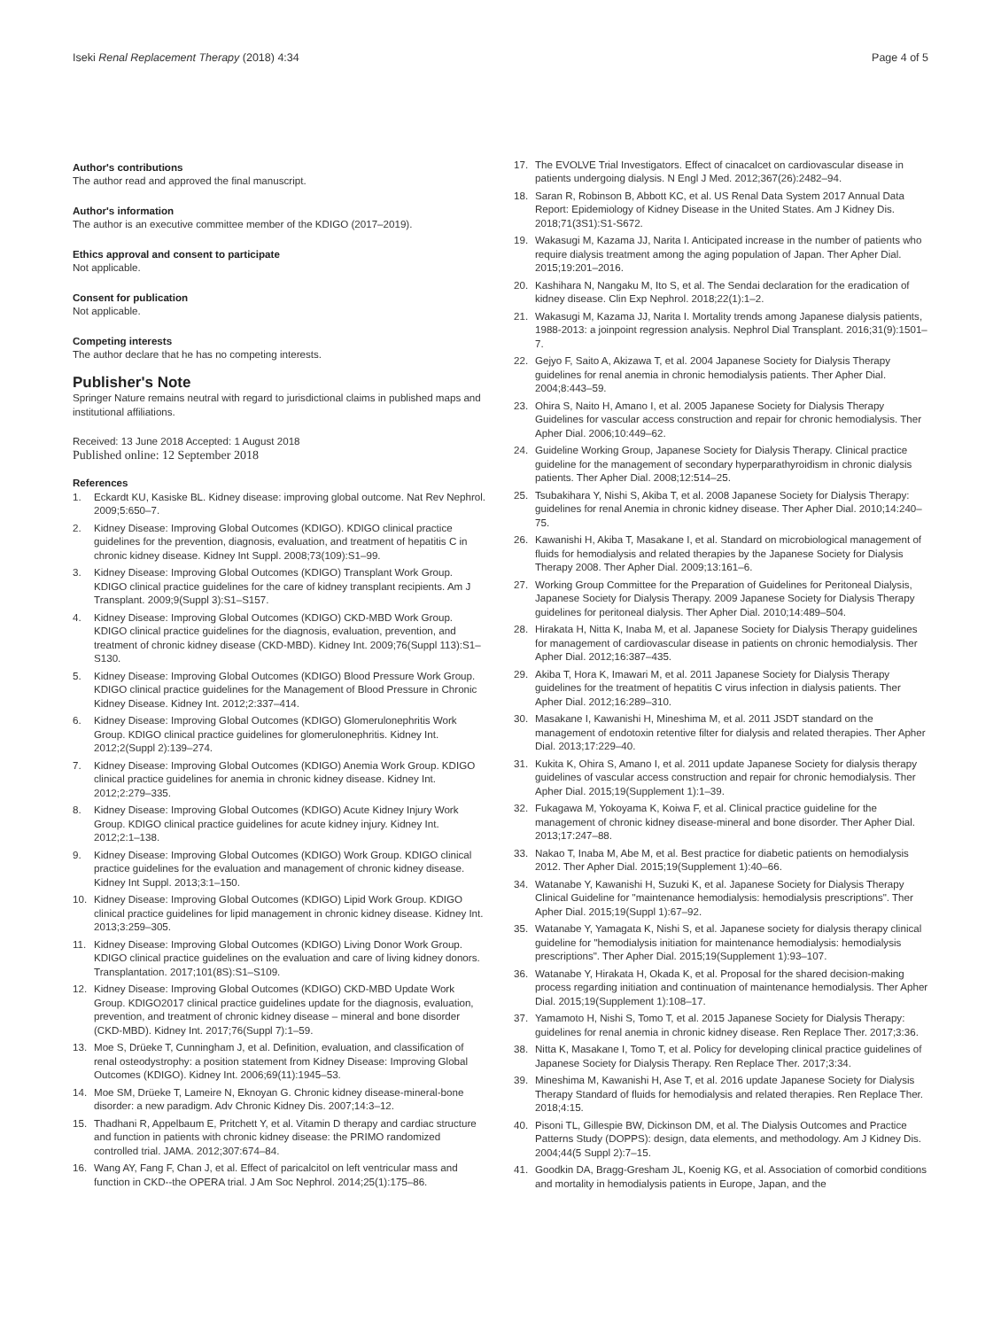Iseki Renal Replacement Therapy (2018) 4:34 Page 4 of 5
Author's contributions
The author read and approved the final manuscript.
Author's information
The author is an executive committee member of the KDIGO (2017–2019).
Ethics approval and consent to participate
Not applicable.
Consent for publication
Not applicable.
Competing interests
The author declare that he has no competing interests.
Publisher's Note
Springer Nature remains neutral with regard to jurisdictional claims in published maps and institutional affiliations.
Received: 13 June 2018 Accepted: 1 August 2018
Published online: 12 September 2018
References
1. Eckardt KU, Kasiske BL. Kidney disease: improving global outcome. Nat Rev Nephrol. 2009;5:650–7.
2. Kidney Disease: Improving Global Outcomes (KDIGO). KDIGO clinical practice guidelines for the prevention, diagnosis, evaluation, and treatment of hepatitis C in chronic kidney disease. Kidney Int Suppl. 2008;73(109):S1–99.
3. Kidney Disease: Improving Global Outcomes (KDIGO) Transplant Work Group. KDIGO clinical practice guidelines for the care of kidney transplant recipients. Am J Transplant. 2009;9(Suppl 3):S1–S157.
4. Kidney Disease: Improving Global Outcomes (KDIGO) CKD-MBD Work Group. KDIGO clinical practice guidelines for the diagnosis, evaluation, prevention, and treatment of chronic kidney disease (CKD-MBD). Kidney Int. 2009;76(Suppl 113):S1–S130.
5. Kidney Disease: Improving Global Outcomes (KDIGO) Blood Pressure Work Group. KDIGO clinical practice guidelines for the Management of Blood Pressure in Chronic Kidney Disease. Kidney Int. 2012;2:337–414.
6. Kidney Disease: Improving Global Outcomes (KDIGO) Glomerulonephritis Work Group. KDIGO clinical practice guidelines for glomerulonephritis. Kidney Int. 2012;2(Suppl 2):139–274.
7. Kidney Disease: Improving Global Outcomes (KDIGO) Anemia Work Group. KDIGO clinical practice guidelines for anemia in chronic kidney disease. Kidney Int. 2012;2:279–335.
8. Kidney Disease: Improving Global Outcomes (KDIGO) Acute Kidney Injury Work Group. KDIGO clinical practice guidelines for acute kidney injury. Kidney Int. 2012;2:1–138.
9. Kidney Disease: Improving Global Outcomes (KDIGO) Work Group. KDIGO clinical practice guidelines for the evaluation and management of chronic kidney disease. Kidney Int Suppl. 2013;3:1–150.
10. Kidney Disease: Improving Global Outcomes (KDIGO) Lipid Work Group. KDIGO clinical practice guidelines for lipid management in chronic kidney disease. Kidney Int. 2013;3:259–305.
11. Kidney Disease: Improving Global Outcomes (KDIGO) Living Donor Work Group. KDIGO clinical practice guidelines on the evaluation and care of living kidney donors. Transplantation. 2017;101(8S):S1–S109.
12. Kidney Disease: Improving Global Outcomes (KDIGO) CKD-MBD Update Work Group. KDIGO2017 clinical practice guidelines update for the diagnosis, evaluation, prevention, and treatment of chronic kidney disease – mineral and bone disorder (CKD-MBD). Kidney Int. 2017;76(Suppl 7):1–59.
13. Moe S, Drüeke T, Cunningham J, et al. Definition, evaluation, and classification of renal osteodystrophy: a position statement from Kidney Disease: Improving Global Outcomes (KDIGO). Kidney Int. 2006;69(11):1945–53.
14. Moe SM, Drüeke T, Lameire N, Eknoyan G. Chronic kidney disease-mineral-bone disorder: a new paradigm. Adv Chronic Kidney Dis. 2007;14:3–12.
15. Thadhani R, Appelbaum E, Pritchett Y, et al. Vitamin D therapy and cardiac structure and function in patients with chronic kidney disease: the PRIMO randomized controlled trial. JAMA. 2012;307:674–84.
16. Wang AY, Fang F, Chan J, et al. Effect of paricalcitol on left ventricular mass and function in CKD--the OPERA trial. J Am Soc Nephrol. 2014;25(1):175–86.
17. The EVOLVE Trial Investigators. Effect of cinacalcet on cardiovascular disease in patients undergoing dialysis. N Engl J Med. 2012;367(26):2482–94.
18. Saran R, Robinson B, Abbott KC, et al. US Renal Data System 2017 Annual Data Report: Epidemiology of Kidney Disease in the United States. Am J Kidney Dis. 2018;71(3S1):S1-S672.
19. Wakasugi M, Kazama JJ, Narita I. Anticipated increase in the number of patients who require dialysis treatment among the aging population of Japan. Ther Apher Dial. 2015;19:201–2016.
20. Kashihara N, Nangaku M, Ito S, et al. The Sendai declaration for the eradication of kidney disease. Clin Exp Nephrol. 2018;22(1):1–2.
21. Wakasugi M, Kazama JJ, Narita I. Mortality trends among Japanese dialysis patients, 1988-2013: a joinpoint regression analysis. Nephrol Dial Transplant. 2016;31(9):1501–7.
22. Gejyo F, Saito A, Akizawa T, et al. 2004 Japanese Society for Dialysis Therapy guidelines for renal anemia in chronic hemodialysis patients. Ther Apher Dial. 2004;8:443–59.
23. Ohira S, Naito H, Amano I, et al. 2005 Japanese Society for Dialysis Therapy Guidelines for vascular access construction and repair for chronic hemodialysis. Ther Apher Dial. 2006;10:449–62.
24. Guideline Working Group, Japanese Society for Dialysis Therapy. Clinical practice guideline for the management of secondary hyperparathyroidism in chronic dialysis patients. Ther Apher Dial. 2008;12:514–25.
25. Tsubakihara Y, Nishi S, Akiba T, et al. 2008 Japanese Society for Dialysis Therapy: guidelines for renal Anemia in chronic kidney disease. Ther Apher Dial. 2010;14:240–75.
26. Kawanishi H, Akiba T, Masakane I, et al. Standard on microbiological management of fluids for hemodialysis and related therapies by the Japanese Society for Dialysis Therapy 2008. Ther Apher Dial. 2009;13:161–6.
27. Working Group Committee for the Preparation of Guidelines for Peritoneal Dialysis, Japanese Society for Dialysis Therapy. 2009 Japanese Society for Dialysis Therapy guidelines for peritoneal dialysis. Ther Apher Dial. 2010;14:489–504.
28. Hirakata H, Nitta K, Inaba M, et al. Japanese Society for Dialysis Therapy guidelines for management of cardiovascular disease in patients on chronic hemodialysis. Ther Apher Dial. 2012;16:387–435.
29. Akiba T, Hora K, Imawari M, et al. 2011 Japanese Society for Dialysis Therapy guidelines for the treatment of hepatitis C virus infection in dialysis patients. Ther Apher Dial. 2012;16:289–310.
30. Masakane I, Kawanishi H, Mineshima M, et al. 2011 JSDT standard on the management of endotoxin retentive filter for dialysis and related therapies. Ther Apher Dial. 2013;17:229–40.
31. Kukita K, Ohira S, Amano I, et al. 2011 update Japanese Society for dialysis therapy guidelines of vascular access construction and repair for chronic hemodialysis. Ther Apher Dial. 2015;19(Supplement 1):1–39.
32. Fukagawa M, Yokoyama K, Koiwa F, et al. Clinical practice guideline for the management of chronic kidney disease-mineral and bone disorder. Ther Apher Dial. 2013;17:247–88.
33. Nakao T, Inaba M, Abe M, et al. Best practice for diabetic patients on hemodialysis 2012. Ther Apher Dial. 2015;19(Supplement 1):40–66.
34. Watanabe Y, Kawanishi H, Suzuki K, et al. Japanese Society for Dialysis Therapy Clinical Guideline for "maintenance hemodialysis: hemodialysis prescriptions". Ther Apher Dial. 2015;19(Suppl 1):67–92.
35. Watanabe Y, Yamagata K, Nishi S, et al. Japanese society for dialysis therapy clinical guideline for "hemodialysis initiation for maintenance hemodialysis: hemodialysis prescriptions". Ther Apher Dial. 2015;19(Supplement 1):93–107.
36. Watanabe Y, Hirakata H, Okada K, et al. Proposal for the shared decision-making process regarding initiation and continuation of maintenance hemodialysis. Ther Apher Dial. 2015;19(Supplement 1):108–17.
37. Yamamoto H, Nishi S, Tomo T, et al. 2015 Japanese Society for Dialysis Therapy: guidelines for renal anemia in chronic kidney disease. Ren Replace Ther. 2017;3:36.
38. Nitta K, Masakane I, Tomo T, et al. Policy for developing clinical practice guidelines of Japanese Society for Dialysis Therapy. Ren Replace Ther. 2017;3:34.
39. Mineshima M, Kawanishi H, Ase T, et al. 2016 update Japanese Society for Dialysis Therapy Standard of fluids for hemodialysis and related therapies. Ren Replace Ther. 2018;4:15.
40. Pisoni TL, Gillespie BW, Dickinson DM, et al. The Dialysis Outcomes and Practice Patterns Study (DOPPS): design, data elements, and methodology. Am J Kidney Dis. 2004;44(5 Suppl 2):7–15.
41. Goodkin DA, Bragg-Gresham JL, Koenig KG, et al. Association of comorbid conditions and mortality in hemodialysis patients in Europe, Japan, and the